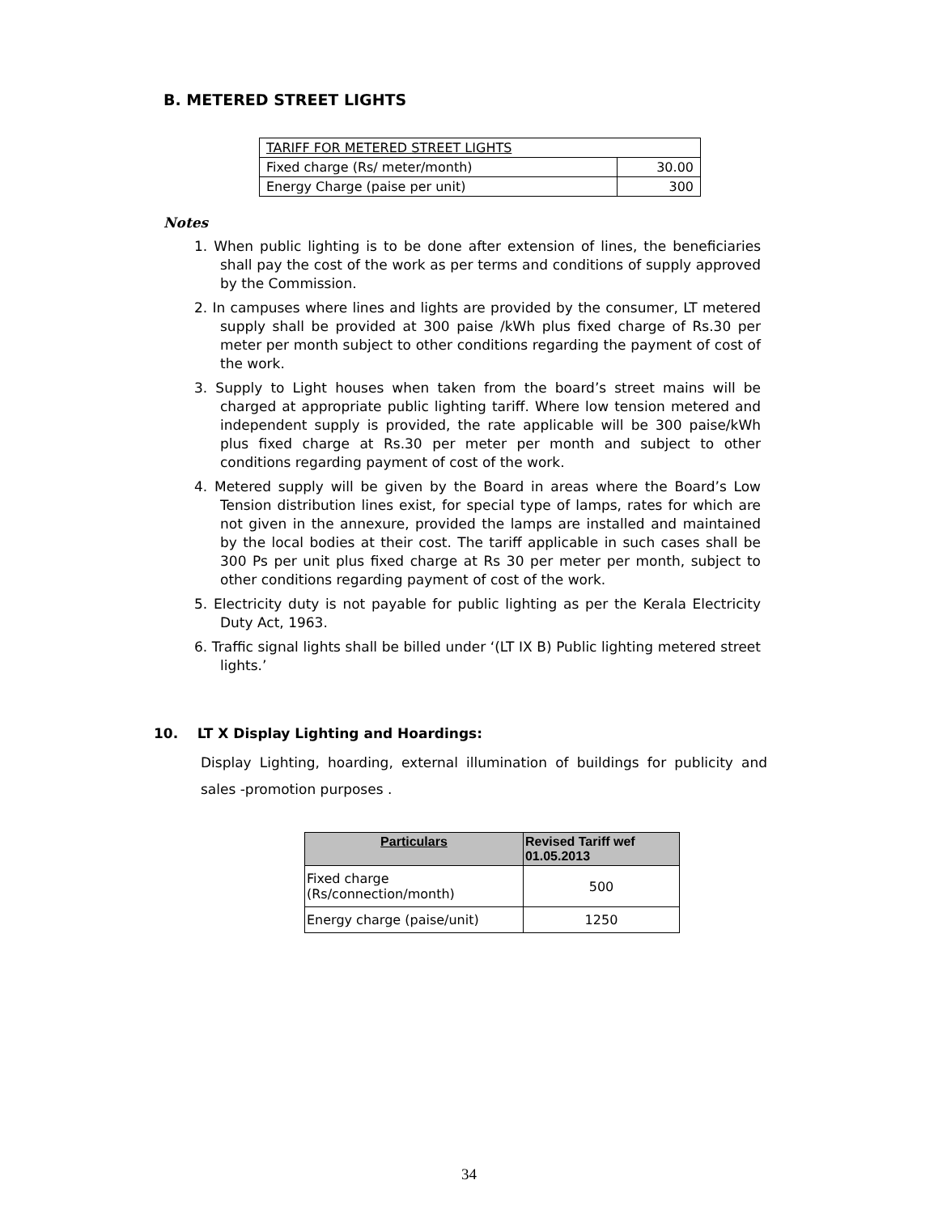B. METERED STREET LIGHTS
| TARIFF FOR METERED STREET LIGHTS | |
| Fixed charge (Rs/ meter/month) | 30.00 |
| Energy Charge (paise per unit) | 300 |
Notes
1. When public lighting is to be done after extension of lines, the beneficiaries shall pay the cost of the work as per terms and conditions of supply approved by the Commission.
2. In campuses where lines and lights are provided by the consumer, LT metered supply shall be provided at 300 paise /kWh plus fixed charge of Rs.30 per meter per month subject to other conditions regarding the payment of cost of the work.
3. Supply to Light houses when taken from the board’s street mains will be charged at appropriate public lighting tariff. Where low tension metered and independent supply is provided, the rate applicable will be 300 paise/kWh plus fixed charge at Rs.30 per meter per month and subject to other conditions regarding payment of cost of the work.
4. Metered supply will be given by the Board in areas where the Board’s Low Tension distribution lines exist, for special type of lamps, rates for which are not given in the annexure, provided the lamps are installed and maintained by the local bodies at their cost. The tariff applicable in such cases shall be 300 Ps per unit plus fixed charge at Rs 30 per meter per month, subject to other conditions regarding payment of cost of the work.
5. Electricity duty is not payable for public lighting as per the Kerala Electricity Duty Act, 1963.
6. Traffic signal lights shall be billed under ‘(LT IX B) Public lighting metered street lights.’
10. LT X Display Lighting and Hoardings:
Display Lighting, hoarding, external illumination of buildings for publicity and sales -promotion purposes .
| Particulars | Revised Tariff wef 01.05.2013 |
| --- | --- |
| Fixed charge (Rs/connection/month) | 500 |
| Energy charge (paise/unit) | 1250 |
34